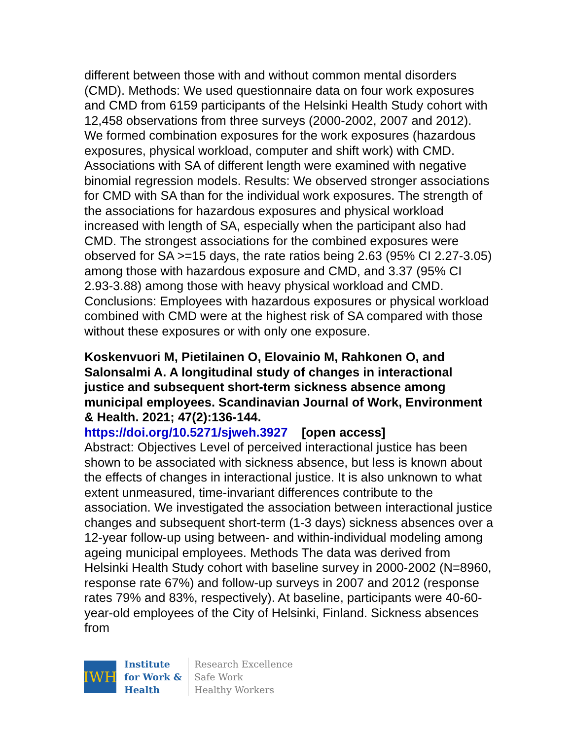different between those with and without common mental disorders (CMD). Methods: We used questionnaire data on four work exposures and CMD from 6159 participants of the Helsinki Health Study cohort with 12,458 observations from three surveys (2000-2002, 2007 and 2012). We formed combination exposures for the work exposures (hazardous exposures, physical workload, computer and shift work) with CMD. Associations with SA of different length were examined with negative binomial regression models. Results: We observed stronger associations for CMD with SA than for the individual work exposures. The strength of the associations for hazardous exposures and physical workload increased with length of SA, especially when the participant also had CMD. The strongest associations for the combined exposures were observed for SA >=15 days, the rate ratios being 2.63 (95% CI 2.27-3.05) among those with hazardous exposure and CMD, and 3.37 (95% CI 2.93-3.88) among those with heavy physical workload and CMD. Conclusions: Employees with hazardous exposures or physical workload combined with CMD were at the highest risk of SA compared with those without these exposures or with only one exposure.
Koskenvuori M, Pietilainen O, Elovainio M, Rahkonen O, and Salonsalmi A. A longitudinal study of changes in interactional justice and subsequent short-term sickness absence among municipal employees. Scandinavian Journal of Work, Environment & Health. 2021; 47(2):136-144.
https://doi.org/10.5271/sjweh.3927 [open access]
Abstract: Objectives Level of perceived interactional justice has been shown to be associated with sickness absence, but less is known about the effects of changes in interactional justice. It is also unknown to what extent unmeasured, time-invariant differences contribute to the association. We investigated the association between interactional justice changes and subsequent short-term (1-3 days) sickness absences over a 12-year follow-up using between- and within-individual modeling among ageing municipal employees. Methods The data was derived from Helsinki Health Study cohort with baseline survey in 2000-2002 (N=8960, response rate 67%) and follow-up surveys in 2007 and 2012 (response rates 79% and 83%, respectively). At baseline, participants were 40-60-year-old employees of the City of Helsinki, Finland. Sickness absences from
IWH
Institute
for Work &
Health
Research Excellence
Safe Work
Healthy Workers